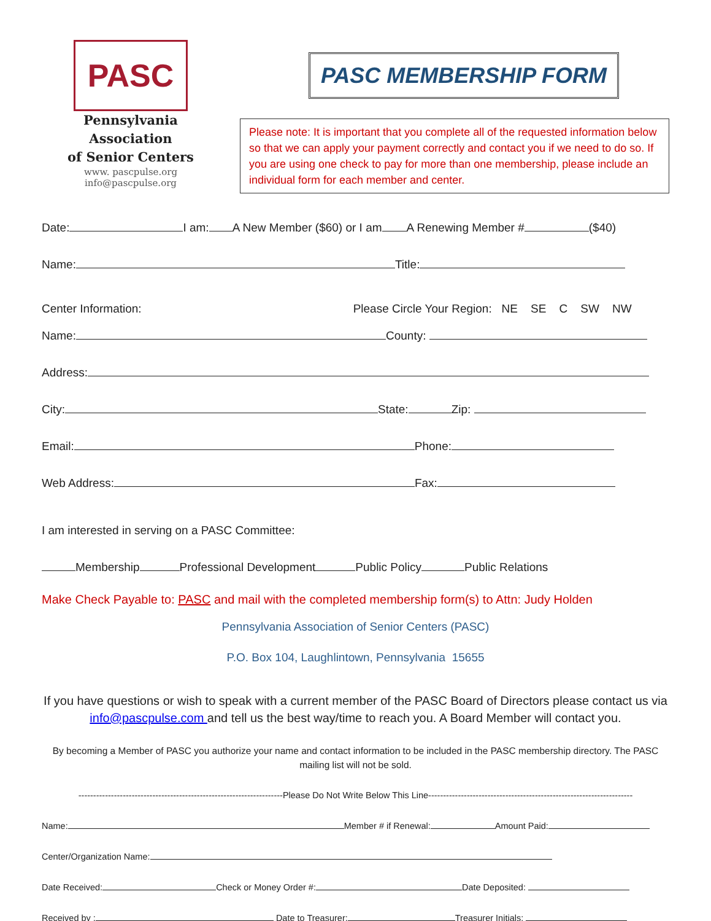PASC
Pennsylvania Association
of Senior Centers
www. pascpulse.org
info@pascpulse.org
PASC MEMBERSHIP FORM
Please note: It is important that you complete all of the requested information below so that we can apply your payment correctly and contact you if we need to do so. If you are using one check to pay for more than one membership, please include an individual form for each member and center.
Date: I am: A New Member ($60) or I am A Renewing Member # ($40)
Name: Title:
Center Information: Please Circle Your Region: NE SE C SW NW
Name: County:
Address:
City: State: Zip:
Email: Phone:
Web Address: Fax:
I am interested in serving on a PASC Committee:
Membership Professional Development Public Policy Public Relations
Make Check Payable to: PASC and mail with the completed membership form(s) to Attn: Judy Holden
Pennsylvania Association of Senior Centers (PASC)
P.O. Box 104, Laughlintown, Pennsylvania 15655
If you have questions or wish to speak with a current member of the PASC Board of Directors please contact us via info@pascpulse.com and tell us the best way/time to reach you. A Board Member will contact you.
By becoming a Member of PASC you authorize your name and contact information to be included in the PASC membership directory. The PASC mailing list will not be sold.
---------------------------------------------------------------------Please Do Not Write Below This Line---------------------------------------------------------------------
Name: Member # if Renewal: Amount Paid:
Center/Organization Name:
Date Received: Check or Money Order #: Date Deposited:
Received by : Date to Treasurer: Treasurer Initials: